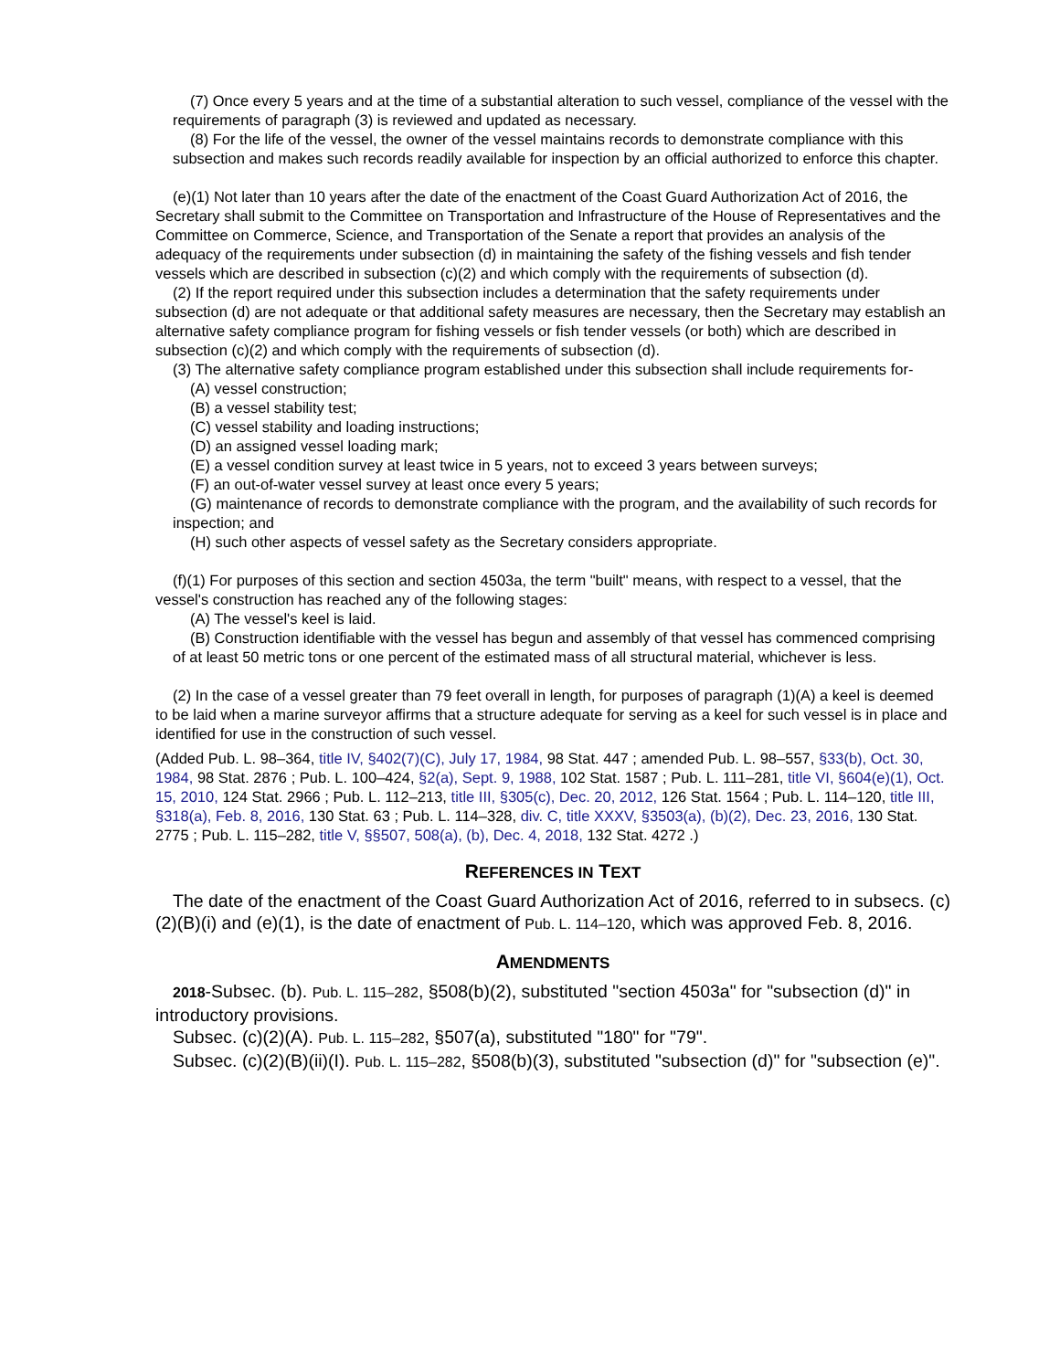(7) Once every 5 years and at the time of a substantial alteration to such vessel, compliance of the vessel with the requirements of paragraph (3) is reviewed and updated as necessary.
(8) For the life of the vessel, the owner of the vessel maintains records to demonstrate compliance with this subsection and makes such records readily available for inspection by an official authorized to enforce this chapter.
(e)(1) Not later than 10 years after the date of the enactment of the Coast Guard Authorization Act of 2016, the Secretary shall submit to the Committee on Transportation and Infrastructure of the House of Representatives and the Committee on Commerce, Science, and Transportation of the Senate a report that provides an analysis of the adequacy of the requirements under subsection (d) in maintaining the safety of the fishing vessels and fish tender vessels which are described in subsection (c)(2) and which comply with the requirements of subsection (d).
(2) If the report required under this subsection includes a determination that the safety requirements under subsection (d) are not adequate or that additional safety measures are necessary, then the Secretary may establish an alternative safety compliance program for fishing vessels or fish tender vessels (or both) which are described in subsection (c)(2) and which comply with the requirements of subsection (d).
(3) The alternative safety compliance program established under this subsection shall include requirements for-
(A) vessel construction;
(B) a vessel stability test;
(C) vessel stability and loading instructions;
(D) an assigned vessel loading mark;
(E) a vessel condition survey at least twice in 5 years, not to exceed 3 years between surveys;
(F) an out-of-water vessel survey at least once every 5 years;
(G) maintenance of records to demonstrate compliance with the program, and the availability of such records for inspection; and
(H) such other aspects of vessel safety as the Secretary considers appropriate.
(f)(1) For purposes of this section and section 4503a, the term "built" means, with respect to a vessel, that the vessel's construction has reached any of the following stages:
(A) The vessel's keel is laid.
(B) Construction identifiable with the vessel has begun and assembly of that vessel has commenced comprising of at least 50 metric tons or one percent of the estimated mass of all structural material, whichever is less.
(2) In the case of a vessel greater than 79 feet overall in length, for purposes of paragraph (1)(A) a keel is deemed to be laid when a marine surveyor affirms that a structure adequate for serving as a keel for such vessel is in place and identified for use in the construction of such vessel.
(Added Pub. L. 98–364, title IV, §402(7)(C), July 17, 1984, 98 Stat. 447 ; amended Pub. L. 98–557, §33(b), Oct. 30, 1984, 98 Stat. 2876 ; Pub. L. 100–424, §2(a), Sept. 9, 1988, 102 Stat. 1587 ; Pub. L. 111–281, title VI, §604(e)(1), Oct. 15, 2010, 124 Stat. 2966 ; Pub. L. 112–213, title III, §305(c), Dec. 20, 2012, 126 Stat. 1564 ; Pub. L. 114–120, title III, §318(a), Feb. 8, 2016, 130 Stat. 63 ; Pub. L. 114–328, div. C, title XXXV, §3503(a), (b)(2), Dec. 23, 2016, 130 Stat. 2775 ; Pub. L. 115–282, title V, §§507, 508(a), (b), Dec. 4, 2018, 132 Stat. 4272 .)
REFERENCES IN TEXT
The date of the enactment of the Coast Guard Authorization Act of 2016, referred to in subsecs. (c)(2)(B)(i) and (e)(1), is the date of enactment of Pub. L. 114–120, which was approved Feb. 8, 2016.
AMENDMENTS
2018-Subsec. (b). Pub. L. 115–282, §508(b)(2), substituted "section 4503a" for "subsection (d)" in introductory provisions.
Subsec. (c)(2)(A). Pub. L. 115–282, §507(a), substituted "180" for "79".
Subsec. (c)(2)(B)(ii)(I). Pub. L. 115–282, §508(b)(3), substituted "subsection (d)" for "subsection (e)".